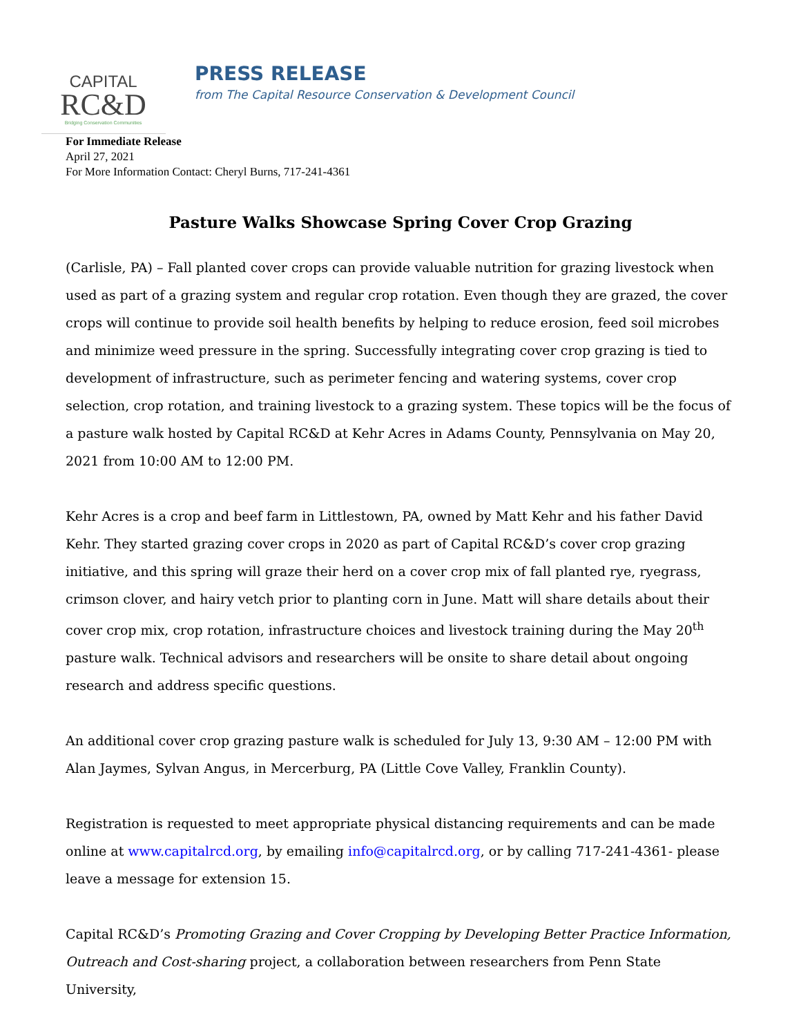CAPITAL
RC&D
Bridging Conservation Communities
PRESS RELEASE
from The Capital Resource Conservation & Development Council
For Immediate Release
April 27, 2021
For More Information Contact: Cheryl Burns, 717-241-4361
Pasture Walks Showcase Spring Cover Crop Grazing
(Carlisle, PA) – Fall planted cover crops can provide valuable nutrition for grazing livestock when used as part of a grazing system and regular crop rotation. Even though they are grazed, the cover crops will continue to provide soil health benefits by helping to reduce erosion, feed soil microbes and minimize weed pressure in the spring. Successfully integrating cover crop grazing is tied to development of infrastructure, such as perimeter fencing and watering systems, cover crop selection, crop rotation, and training livestock to a grazing system. These topics will be the focus of a pasture walk hosted by Capital RC&D at Kehr Acres in Adams County, Pennsylvania on May 20, 2021 from 10:00 AM to 12:00 PM.
Kehr Acres is a crop and beef farm in Littlestown, PA, owned by Matt Kehr and his father David Kehr. They started grazing cover crops in 2020 as part of Capital RC&D’s cover crop grazing initiative, and this spring will graze their herd on a cover crop mix of fall planted rye, ryegrass, crimson clover, and hairy vetch prior to planting corn in June. Matt will share details about their cover crop mix, crop rotation, infrastructure choices and livestock training during the May 20<sup>th</sup> pasture walk. Technical advisors and researchers will be onsite to share detail about ongoing research and address specific questions.
An additional cover crop grazing pasture walk is scheduled for July 13, 9:30 AM – 12:00 PM with Alan Jaymes, Sylvan Angus, in Mercerburg, PA (Little Cove Valley, Franklin County).
Registration is requested to meet appropriate physical distancing requirements and can be made online at www.capitalrcd.org, by emailing info@capitalrcd.org, or by calling 717-241-4361- please leave a message for extension 15.
Capital RC&D’s Promoting Grazing and Cover Cropping by Developing Better Practice Information, Outreach and Cost-sharing project, a collaboration between researchers from Penn State University,